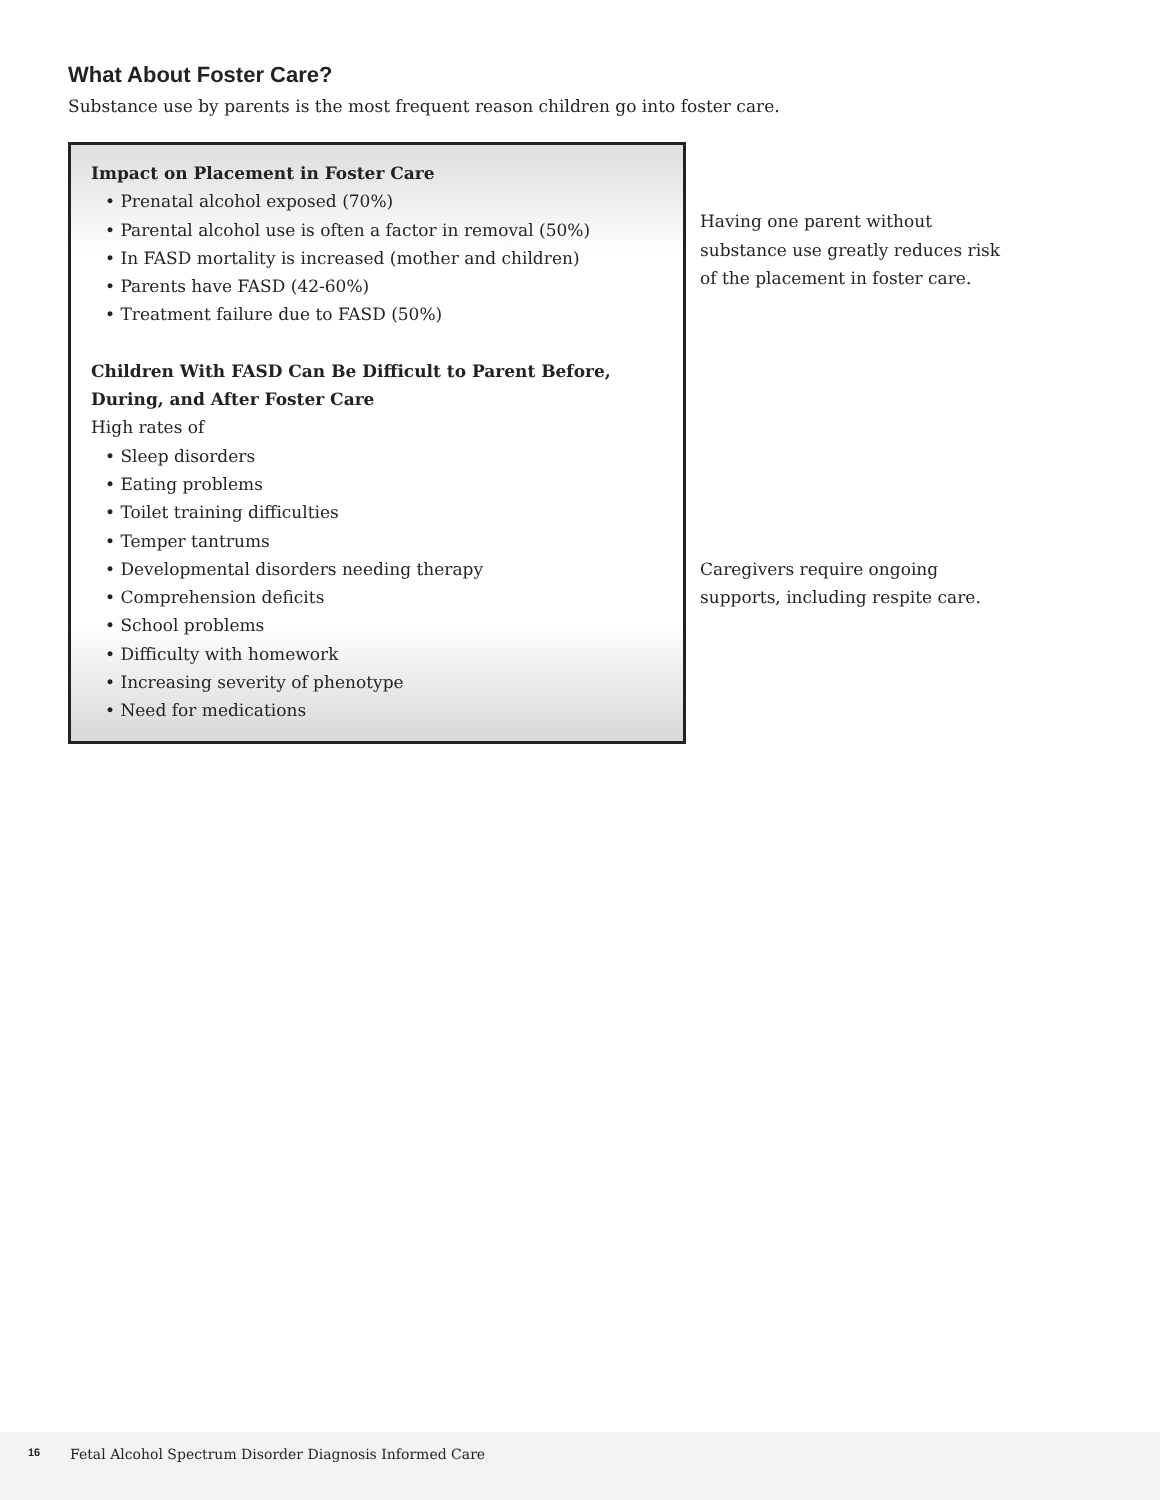What About Foster Care?
Substance use by parents is the most frequent reason children go into foster care.
Impact on Placement in Foster Care
• Prenatal alcohol exposed (70%)
• Parental alcohol use is often a factor in removal (50%)
• In FASD mortality is increased (mother and children)
• Parents have FASD (42-60%)
• Treatment failure due to FASD (50%)
Children With FASD Can Be Difficult to Parent Before, During, and After Foster Care
High rates of
• Sleep disorders
• Eating problems
• Toilet training difficulties
• Temper tantrums
• Developmental disorders needing therapy
• Comprehension deficits
• School problems
• Difficulty with homework
• Increasing severity of phenotype
• Need for medications
Having one parent without substance use greatly reduces risk of the placement in foster care.
Caregivers require ongoing supports, including respite care.
16 Fetal Alcohol Spectrum Disorder Diagnosis Informed Care